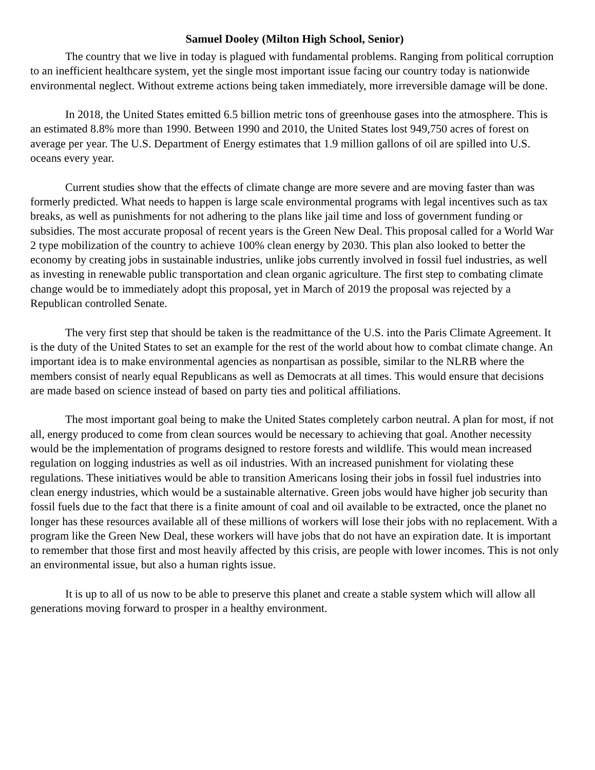Samuel Dooley (Milton High School, Senior)
The country that we live in today is plagued with fundamental problems. Ranging from political corruption to an inefficient healthcare system, yet the single most important issue facing our country today is nationwide environmental neglect. Without extreme actions being taken immediately, more irreversible damage will be done.
In 2018, the United States emitted 6.5 billion metric tons of greenhouse gases into the atmosphere. This is an estimated 8.8% more than 1990. Between 1990 and 2010, the United States lost 949,750 acres of forest on average per year. The U.S. Department of Energy estimates that 1.9 million gallons of oil are spilled into U.S. oceans every year.
Current studies show that the effects of climate change are more severe and are moving faster than was formerly predicted. What needs to happen is large scale environmental programs with legal incentives such as tax breaks, as well as punishments for not adhering to the plans like jail time and loss of government funding or subsidies. The most accurate proposal of recent years is the Green New Deal. This proposal called for a World War 2 type mobilization of the country to achieve 100% clean energy by 2030. This plan also looked to better the economy by creating jobs in sustainable industries, unlike jobs currently involved in fossil fuel industries, as well as investing in renewable public transportation and clean organic agriculture. The first step to combating climate change would be to immediately adopt this proposal, yet in March of 2019 the proposal was rejected by a Republican controlled Senate.
The very first step that should be taken is the readmittance of the U.S. into the Paris Climate Agreement. It is the duty of the United States to set an example for the rest of the world about how to combat climate change. An important idea is to make environmental agencies as nonpartisan as possible, similar to the NLRB where the members consist of nearly equal Republicans as well as Democrats at all times. This would ensure that decisions are made based on science instead of based on party ties and political affiliations.
The most important goal being to make the United States completely carbon neutral. A plan for most, if not all, energy produced to come from clean sources would be necessary to achieving that goal. Another necessity would be the implementation of programs designed to restore forests and wildlife. This would mean increased regulation on logging industries as well as oil industries. With an increased punishment for violating these regulations. These initiatives would be able to transition Americans losing their jobs in fossil fuel industries into clean energy industries, which would be a sustainable alternative. Green jobs would have higher job security than fossil fuels due to the fact that there is a finite amount of coal and oil available to be extracted, once the planet no longer has these resources available all of these millions of workers will lose their jobs with no replacement. With a program like the Green New Deal, these workers will have jobs that do not have an expiration date. It is important to remember that those first and most heavily affected by this crisis, are people with lower incomes. This is not only an environmental issue, but also a human rights issue.
It is up to all of us now to be able to preserve this planet and create a stable system which will allow all generations moving forward to prosper in a healthy environment.